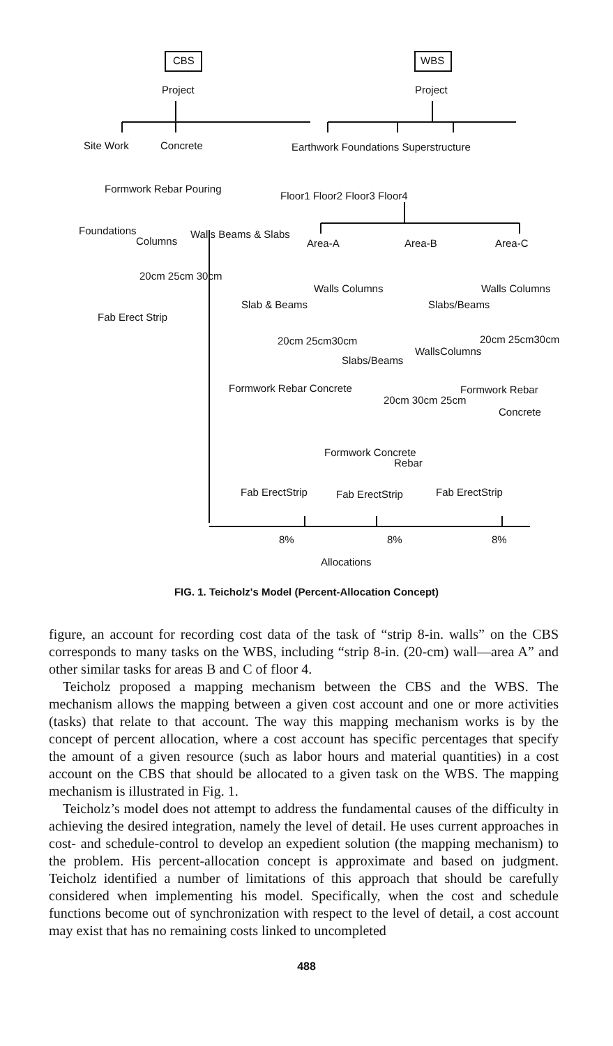CBS WBS
Project Project
Site Work Concrete Earthwork Foundations Superstructure
Formwork Rebar Pouring
Floor1 Floor2 Floor3 Floor4
Foundations
Columns
Walls Beams & Slabs
Area-A Area-B Area-C
20cm 25cm 30cm
Walls Columns Walls Columns
Slab & Beams Slabs/Beams
Fab Erect Strip
20cm 25cm30cm 20cm 25cm30cm
WallsColumns
Slabs/Beams
Formwork Rebar Concrete Formwork Rebar
20cm 30cm 25cm
Concrete
Formwork Concrete
Rebar
Fab ErectStrip Fab ErectStrip Fab ErectStrip
8% 8% 8%
Allocations
FIG. 1. Teicholz's Model (Percent-Allocation Concept)
figure, an account for recording cost data of the task of “strip 8-in. walls” on the CBS corresponds to many tasks on the WBS, including “strip 8-in. (20-cm) wall—area A” and other similar tasks for areas B and C of floor 4.
Teicholz proposed a mapping mechanism between the CBS and the WBS. The mechanism allows the mapping between a given cost account and one or more activities (tasks) that relate to that account. The way this mapping mechanism works is by the concept of percent allocation, where a cost account has specific percentages that specify the amount of a given resource (such as labor hours and material quantities) in a cost account on the CBS that should be allocated to a given task on the WBS. The mapping mechanism is illustrated in Fig. 1.
Teicholz’s model does not attempt to address the fundamental causes of the difficulty in achieving the desired integration, namely the level of detail. He uses current approaches in cost- and schedule-control to develop an expedient solution (the mapping mechanism) to the problem. His percent-allocation concept is approximate and based on judgment. Teicholz identified a number of limitations of this approach that should be carefully considered when implementing his model. Specifically, when the cost and schedule functions become out of synchronization with respect to the level of detail, a cost account may exist that has no remaining costs linked to uncompleted
488